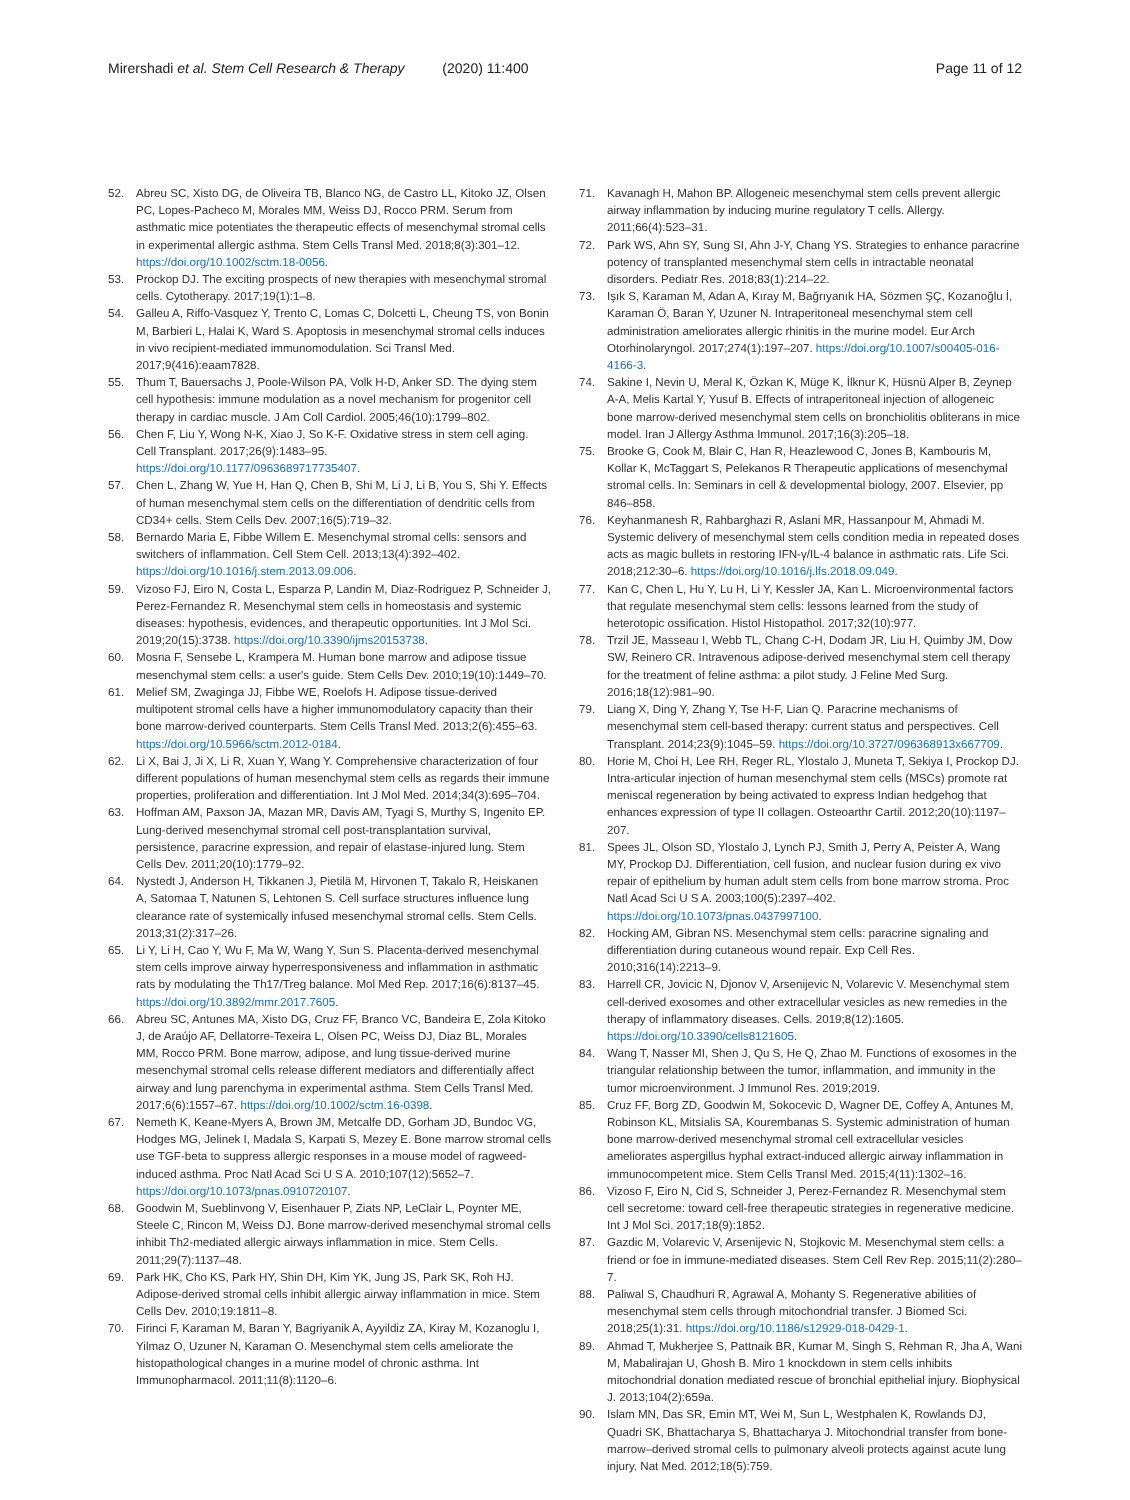Mirershadi et al. Stem Cell Research & Therapy (2020) 11:400
Page 11 of 12
52. Abreu SC, Xisto DG, de Oliveira TB, Blanco NG, de Castro LL, Kitoko JZ, Olsen PC, Lopes-Pacheco M, Morales MM, Weiss DJ, Rocco PRM. Serum from asthmatic mice potentiates the therapeutic effects of mesenchymal stromal cells in experimental allergic asthma. Stem Cells Transl Med. 2018;8(3):301–12. https://doi.org/10.1002/sctm.18-0056.
53. Prockop DJ. The exciting prospects of new therapies with mesenchymal stromal cells. Cytotherapy. 2017;19(1):1–8.
54. Galleu A, Riffo-Vasquez Y, Trento C, Lomas C, Dolcetti L, Cheung TS, von Bonin M, Barbieri L, Halai K, Ward S. Apoptosis in mesenchymal stromal cells induces in vivo recipient-mediated immunomodulation. Sci Transl Med. 2017;9(416):eaam7828.
55. Thum T, Bauersachs J, Poole-Wilson PA, Volk H-D, Anker SD. The dying stem cell hypothesis: immune modulation as a novel mechanism for progenitor cell therapy in cardiac muscle. J Am Coll Cardiol. 2005;46(10):1799–802.
56. Chen F, Liu Y, Wong N-K, Xiao J, So K-F. Oxidative stress in stem cell aging. Cell Transplant. 2017;26(9):1483–95. https://doi.org/10.1177/0963689717735407.
57. Chen L, Zhang W, Yue H, Han Q, Chen B, Shi M, Li J, Li B, You S, Shi Y. Effects of human mesenchymal stem cells on the differentiation of dendritic cells from CD34+ cells. Stem Cells Dev. 2007;16(5):719–32.
58. Bernardo Maria E, Fibbe Willem E. Mesenchymal stromal cells: sensors and switchers of inflammation. Cell Stem Cell. 2013;13(4):392–402. https://doi.org/10.1016/j.stem.2013.09.006.
59. Vizoso FJ, Eiro N, Costa L, Esparza P, Landin M, Diaz-Rodriguez P, Schneider J, Perez-Fernandez R. Mesenchymal stem cells in homeostasis and systemic diseases: hypothesis, evidences, and therapeutic opportunities. Int J Mol Sci. 2019;20(15):3738. https://doi.org/10.3390/ijms20153738.
60. Mosna F, Sensebe L, Krampera M. Human bone marrow and adipose tissue mesenchymal stem cells: a user's guide. Stem Cells Dev. 2010;19(10):1449–70.
61. Melief SM, Zwaginga JJ, Fibbe WE, Roelofs H. Adipose tissue-derived multipotent stromal cells have a higher immunomodulatory capacity than their bone marrow-derived counterparts. Stem Cells Transl Med. 2013;2(6):455–63. https://doi.org/10.5966/sctm.2012-0184.
62. Li X, Bai J, Ji X, Li R, Xuan Y, Wang Y. Comprehensive characterization of four different populations of human mesenchymal stem cells as regards their immune properties, proliferation and differentiation. Int J Mol Med. 2014;34(3):695–704.
63. Hoffman AM, Paxson JA, Mazan MR, Davis AM, Tyagi S, Murthy S, Ingenito EP. Lung-derived mesenchymal stromal cell post-transplantation survival, persistence, paracrine expression, and repair of elastase-injured lung. Stem Cells Dev. 2011;20(10):1779–92.
64. Nystedt J, Anderson H, Tikkanen J, Pietilä M, Hirvonen T, Takalo R, Heiskanen A, Satomaa T, Natunen S, Lehtonen S. Cell surface structures influence lung clearance rate of systemically infused mesenchymal stromal cells. Stem Cells. 2013;31(2):317–26.
65. Li Y, Li H, Cao Y, Wu F, Ma W, Wang Y, Sun S. Placenta-derived mesenchymal stem cells improve airway hyperresponsiveness and inflammation in asthmatic rats by modulating the Th17/Treg balance. Mol Med Rep. 2017;16(6):8137–45. https://doi.org/10.3892/mmr.2017.7605.
66. Abreu SC, Antunes MA, Xisto DG, Cruz FF, Branco VC, Bandeira E, Zola Kitoko J, de Araújo AF, Dellatorre-Texeira L, Olsen PC, Weiss DJ, Diaz BL, Morales MM, Rocco PRM. Bone marrow, adipose, and lung tissue-derived murine mesenchymal stromal cells release different mediators and differentially affect airway and lung parenchyma in experimental asthma. Stem Cells Transl Med. 2017;6(6):1557–67. https://doi.org/10.1002/sctm.16-0398.
67. Nemeth K, Keane-Myers A, Brown JM, Metcalfe DD, Gorham JD, Bundoc VG, Hodges MG, Jelinek I, Madala S, Karpati S, Mezey E. Bone marrow stromal cells use TGF-beta to suppress allergic responses in a mouse model of ragweed-induced asthma. Proc Natl Acad Sci U S A. 2010;107(12):5652–7. https://doi.org/10.1073/pnas.0910720107.
68. Goodwin M, Sueblinvong V, Eisenhauer P, Ziats NP, LeClair L, Poynter ME, Steele C, Rincon M, Weiss DJ. Bone marrow-derived mesenchymal stromal cells inhibit Th2-mediated allergic airways inflammation in mice. Stem Cells. 2011;29(7):1137–48.
69. Park HK, Cho KS, Park HY, Shin DH, Kim YK, Jung JS, Park SK, Roh HJ. Adipose-derived stromal cells inhibit allergic airway inflammation in mice. Stem Cells Dev. 2010;19:1811–8.
70. Firinci F, Karaman M, Baran Y, Bagriyanik A, Ayyildiz ZA, Kiray M, Kozanoglu I, Yilmaz O, Uzuner N, Karaman O. Mesenchymal stem cells ameliorate the histopathological changes in a murine model of chronic asthma. Int Immunopharmacol. 2011;11(8):1120–6.
71. Kavanagh H, Mahon BP. Allogeneic mesenchymal stem cells prevent allergic airway inflammation by inducing murine regulatory T cells. Allergy. 2011;66(4):523–31.
72. Park WS, Ahn SY, Sung SI, Ahn J-Y, Chang YS. Strategies to enhance paracrine potency of transplanted mesenchymal stem cells in intractable neonatal disorders. Pediatr Res. 2018;83(1):214–22.
73. Işık S, Karaman M, Adan A, Kıray M, Bağrıyanık HA, Sözmen ŞÇ, Kozanoğlu İ, Karaman Ö, Baran Y, Uzuner N. Intraperitoneal mesenchymal stem cell administration ameliorates allergic rhinitis in the murine model. Eur Arch Otorhinolaryngol. 2017;274(1):197–207. https://doi.org/10.1007/s00405-016-4166-3.
74. Sakine I, Nevin U, Meral K, Özkan K, Müge K, İlknur K, Hüsnü Alper B, Zeynep A-A, Melis Kartal Y, Yusuf B. Effects of intraperitoneal injection of allogeneic bone marrow-derived mesenchymal stem cells on bronchiolitis obliterans in mice model. Iran J Allergy Asthma Immunol. 2017;16(3):205–18.
75. Brooke G, Cook M, Blair C, Han R, Heazlewood C, Jones B, Kambouris M, Kollar K, McTaggart S, Pelekanos R Therapeutic applications of mesenchymal stromal cells. In: Seminars in cell & developmental biology, 2007. Elsevier, pp 846–858.
76. Keyhanmanesh R, Rahbarghazi R, Aslani MR, Hassanpour M, Ahmadi M. Systemic delivery of mesenchymal stem cells condition media in repeated doses acts as magic bullets in restoring IFN-γ/IL-4 balance in asthmatic rats. Life Sci. 2018;212:30–6. https://doi.org/10.1016/j.lfs.2018.09.049.
77. Kan C, Chen L, Hu Y, Lu H, Li Y, Kessler JA, Kan L. Microenvironmental factors that regulate mesenchymal stem cells: lessons learned from the study of heterotopic ossification. Histol Histopathol. 2017;32(10):977.
78. Trzil JE, Masseau I, Webb TL, Chang C-H, Dodam JR, Liu H, Quimby JM, Dow SW, Reinero CR. Intravenous adipose-derived mesenchymal stem cell therapy for the treatment of feline asthma: a pilot study. J Feline Med Surg. 2016;18(12):981–90.
79. Liang X, Ding Y, Zhang Y, Tse H-F, Lian Q. Paracrine mechanisms of mesenchymal stem cell-based therapy: current status and perspectives. Cell Transplant. 2014;23(9):1045–59. https://doi.org/10.3727/096368913x667709.
80. Horie M, Choi H, Lee RH, Reger RL, Ylostalo J, Muneta T, Sekiya I, Prockop DJ. Intra-articular injection of human mesenchymal stem cells (MSCs) promote rat meniscal regeneration by being activated to express Indian hedgehog that enhances expression of type II collagen. Osteoarthr Cartil. 2012;20(10):1197–207.
81. Spees JL, Olson SD, Ylostalo J, Lynch PJ, Smith J, Perry A, Peister A, Wang MY, Prockop DJ. Differentiation, cell fusion, and nuclear fusion during ex vivo repair of epithelium by human adult stem cells from bone marrow stroma. Proc Natl Acad Sci U S A. 2003;100(5):2397–402. https://doi.org/10.1073/pnas.0437997100.
82. Hocking AM, Gibran NS. Mesenchymal stem cells: paracrine signaling and differentiation during cutaneous wound repair. Exp Cell Res. 2010;316(14):2213–9.
83. Harrell CR, Jovicic N, Djonov V, Arsenijevic N, Volarevic V. Mesenchymal stem cell-derived exosomes and other extracellular vesicles as new remedies in the therapy of inflammatory diseases. Cells. 2019;8(12):1605. https://doi.org/10.3390/cells8121605.
84. Wang T, Nasser MI, Shen J, Qu S, He Q, Zhao M. Functions of exosomes in the triangular relationship between the tumor, inflammation, and immunity in the tumor microenvironment. J Immunol Res. 2019;2019.
85. Cruz FF, Borg ZD, Goodwin M, Sokocevic D, Wagner DE, Coffey A, Antunes M, Robinson KL, Mitsialis SA, Kourembanas S. Systemic administration of human bone marrow-derived mesenchymal stromal cell extracellular vesicles ameliorates aspergillus hyphal extract-induced allergic airway inflammation in immunocompetent mice. Stem Cells Transl Med. 2015;4(11):1302–16.
86. Vizoso F, Eiro N, Cid S, Schneider J, Perez-Fernandez R. Mesenchymal stem cell secretome: toward cell-free therapeutic strategies in regenerative medicine. Int J Mol Sci. 2017;18(9):1852.
87. Gazdic M, Volarevic V, Arsenijevic N, Stojkovic M. Mesenchymal stem cells: a friend or foe in immune-mediated diseases. Stem Cell Rev Rep. 2015;11(2):280–7.
88. Paliwal S, Chaudhuri R, Agrawal A, Mohanty S. Regenerative abilities of mesenchymal stem cells through mitochondrial transfer. J Biomed Sci. 2018;25(1):31. https://doi.org/10.1186/s12929-018-0429-1.
89. Ahmad T, Mukherjee S, Pattnaik BR, Kumar M, Singh S, Rehman R, Jha A, Wani M, Mabalirajan U, Ghosh B. Miro 1 knockdown in stem cells inhibits mitochondrial donation mediated rescue of bronchial epithelial injury. Biophysical J. 2013;104(2):659a.
90. Islam MN, Das SR, Emin MT, Wei M, Sun L, Westphalen K, Rowlands DJ, Quadri SK, Bhattacharya S, Bhattacharya J. Mitochondrial transfer from bone-marrow–derived stromal cells to pulmonary alveoli protects against acute lung injury. Nat Med. 2012;18(5):759.